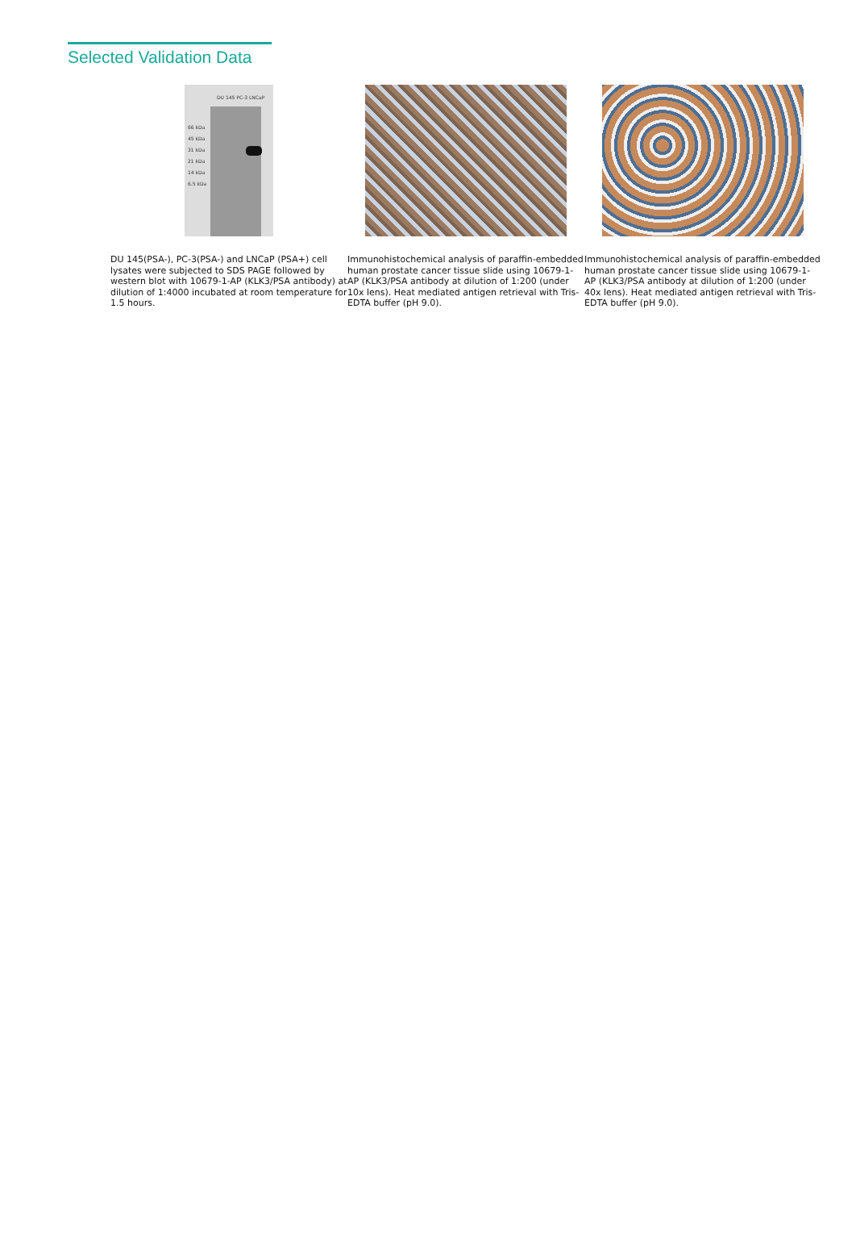Selected Validation Data
DU 145 PC-3 LNCaP
66 kDa
45 kDa
31 kDa
21 kDa
14 kDa
6.5 kDa
DU 145(PSA-), PC-3(PSA-) and LNCaP (PSA+) cell lysates were subjected to SDS PAGE followed by western blot with 10679-1-AP (KLK3/PSA antibody) at dilution of 1:4000 incubated at room temperature for 1.5 hours.
Immunohistochemical analysis of paraffin-embedded human prostate cancer tissue slide using 10679-1-AP (KLK3/PSA antibody at dilution of 1:200 (under 10x lens). Heat mediated antigen retrieval with Tris-EDTA buffer (pH 9.0).
Immunohistochemical analysis of paraffin-embedded human prostate cancer tissue slide using 10679-1-AP (KLK3/PSA antibody at dilution of 1:200 (under 40x lens). Heat mediated antigen retrieval with Tris-EDTA buffer (pH 9.0).